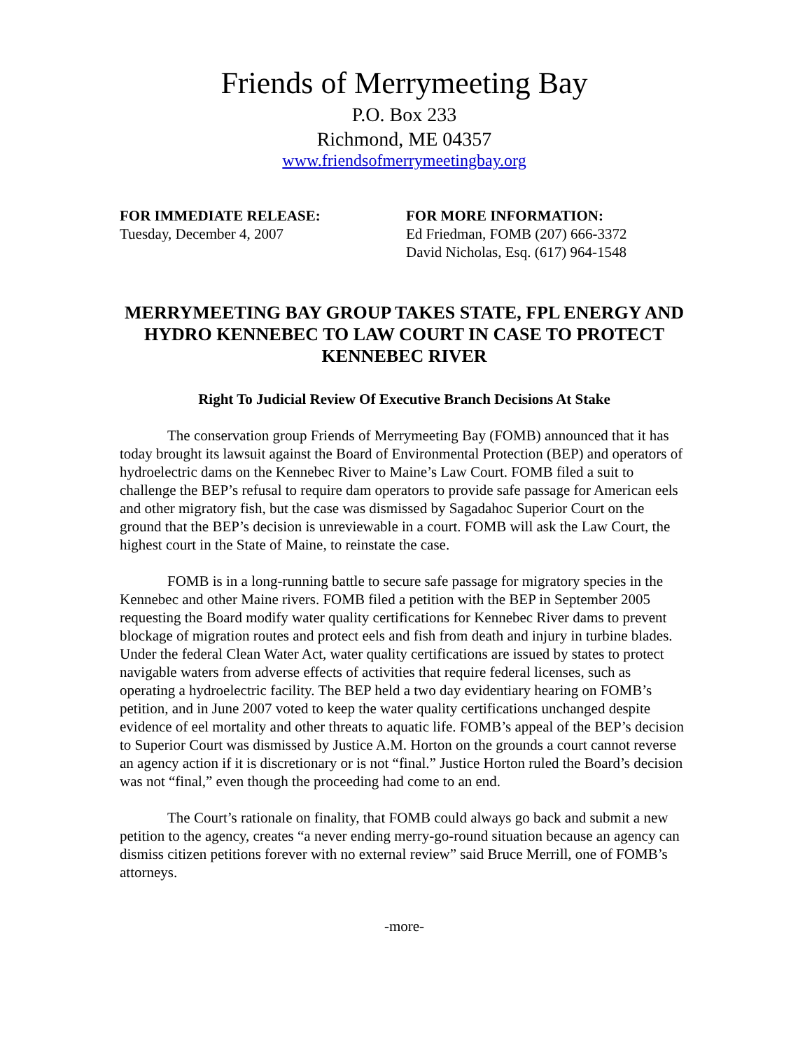Friends of Merrymeeting Bay
P.O. Box 233
Richmond, ME 04357
www.friendsofmerrymeetingbay.org
FOR IMMEDIATE RELEASE:
Tuesday, December 4, 2007
FOR MORE INFORMATION:
Ed Friedman, FOMB (207) 666-3372
David Nicholas, Esq. (617) 964-1548
MERRYMEETING BAY GROUP TAKES STATE, FPL ENERGY AND HYDRO KENNEBEC TO LAW COURT IN CASE TO PROTECT KENNEBEC RIVER
Right To Judicial Review Of Executive Branch Decisions At Stake
The conservation group Friends of Merrymeeting Bay (FOMB) announced that it has today brought its lawsuit against the Board of Environmental Protection (BEP) and operators of hydroelectric dams on the Kennebec River to Maine’s Law Court. FOMB filed a suit to challenge the BEP’s refusal to require dam operators to provide safe passage for American eels and other migratory fish, but the case was dismissed by Sagadahoc Superior Court on the ground that the BEP’s decision is unreviewable in a court. FOMB will ask the Law Court, the highest court in the State of Maine, to reinstate the case.
FOMB is in a long-running battle to secure safe passage for migratory species in the Kennebec and other Maine rivers. FOMB filed a petition with the BEP in September 2005 requesting the Board modify water quality certifications for Kennebec River dams to prevent blockage of migration routes and protect eels and fish from death and injury in turbine blades. Under the federal Clean Water Act, water quality certifications are issued by states to protect navigable waters from adverse effects of activities that require federal licenses, such as operating a hydroelectric facility. The BEP held a two day evidentiary hearing on FOMB’s petition, and in June 2007 voted to keep the water quality certifications unchanged despite evidence of eel mortality and other threats to aquatic life. FOMB’s appeal of the BEP’s decision to Superior Court was dismissed by Justice A.M. Horton on the grounds a court cannot reverse an agency action if it is discretionary or is not “final.” Justice Horton ruled the Board’s decision was not “final,” even though the proceeding had come to an end.
The Court’s rationale on finality, that FOMB could always go back and submit a new petition to the agency, creates “a never ending merry-go-round situation because an agency can dismiss citizen petitions forever with no external review” said Bruce Merrill, one of FOMB’s attorneys.
-more-